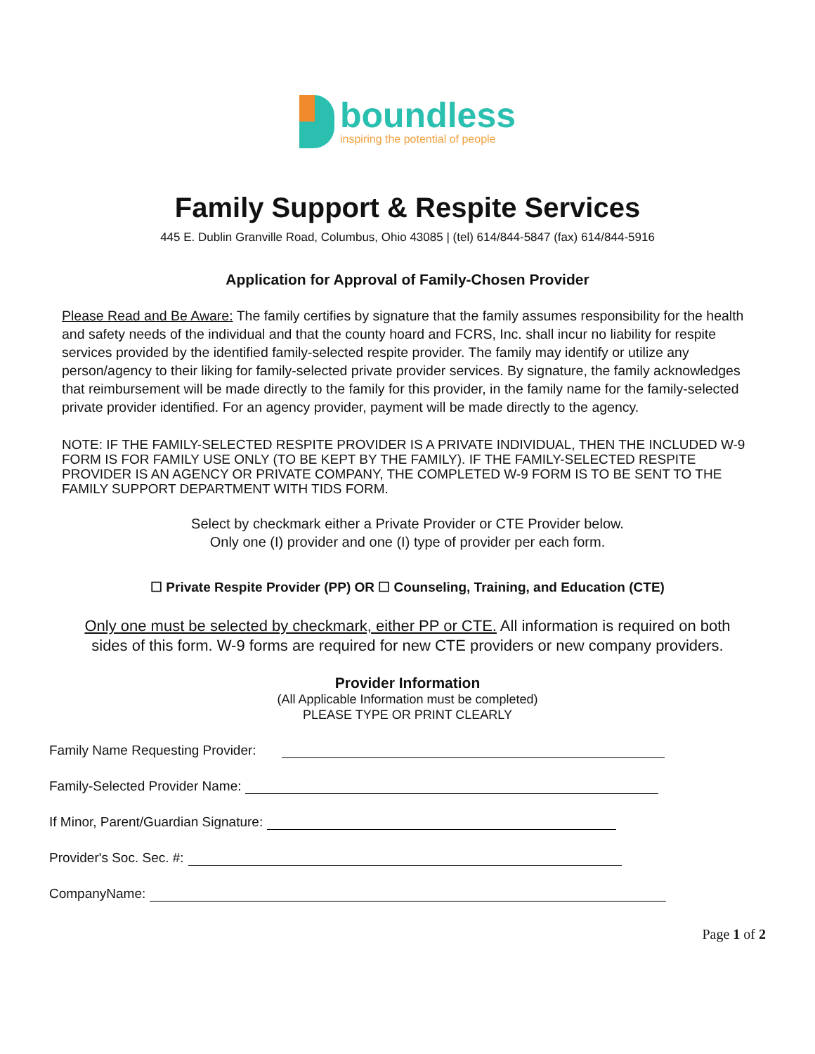boundless
inspiring the potential of people
Family Support & Respite Services
445 E. Dublin Granville Road, Columbus, Ohio 43085 | (tel) 614/844-5847 (fax) 614/844-5916
Application for Approval of Family-Chosen Provider
Please Read and Be Aware: The family certifies by signature that the family assumes responsibility for the health and safety needs of the individual and that the county hoard and FCRS, Inc. shall incur no liability for respite services provided by the identified family-selected respite provider. The family may identify or utilize any person/agency to their liking for family-selected private provider services. By signature, the family acknowledges that reimbursement will be made directly to the family for this provider, in the family name for the family-selected private provider identified. For an agency provider, payment will be made directly to the agency.
NOTE: IF THE FAMILY-SELECTED RESPITE PROVIDER IS A PRIVATE INDIVIDUAL, THEN THE INCLUDED W-9 FORM IS FOR FAMILY USE ONLY (TO BE KEPT BY THE FAMILY). IF THE FAMILY-SELECTED RESPITE PROVIDER IS AN AGENCY OR PRIVATE COMPANY, THE COMPLETED W-9 FORM IS TO BE SENT TO THE FAMILY SUPPORT DEPARTMENT WITH TIDS FORM.
Select by checkmark either a Private Provider or CTE Provider below.
Only one (I) provider and one (I) type of provider per each form.
☐ Private Respite Provider (PP) OR ☐ Counseling, Training, and Education (CTE)
Only one must be selected by checkmark, either PP or CTE. All information is required on both sides of this form. W-9 forms are required for new CTE providers or new company providers.
Provider Information
(All Applicable Information must be completed)
PLEASE TYPE OR PRINT CLEARLY
Family Name Requesting Provider:
Family-Selected Provider Name:
If Minor, Parent/Guardian Signature:
Provider's Soc. Sec. #:
CompanyName:
Page 1 of 2